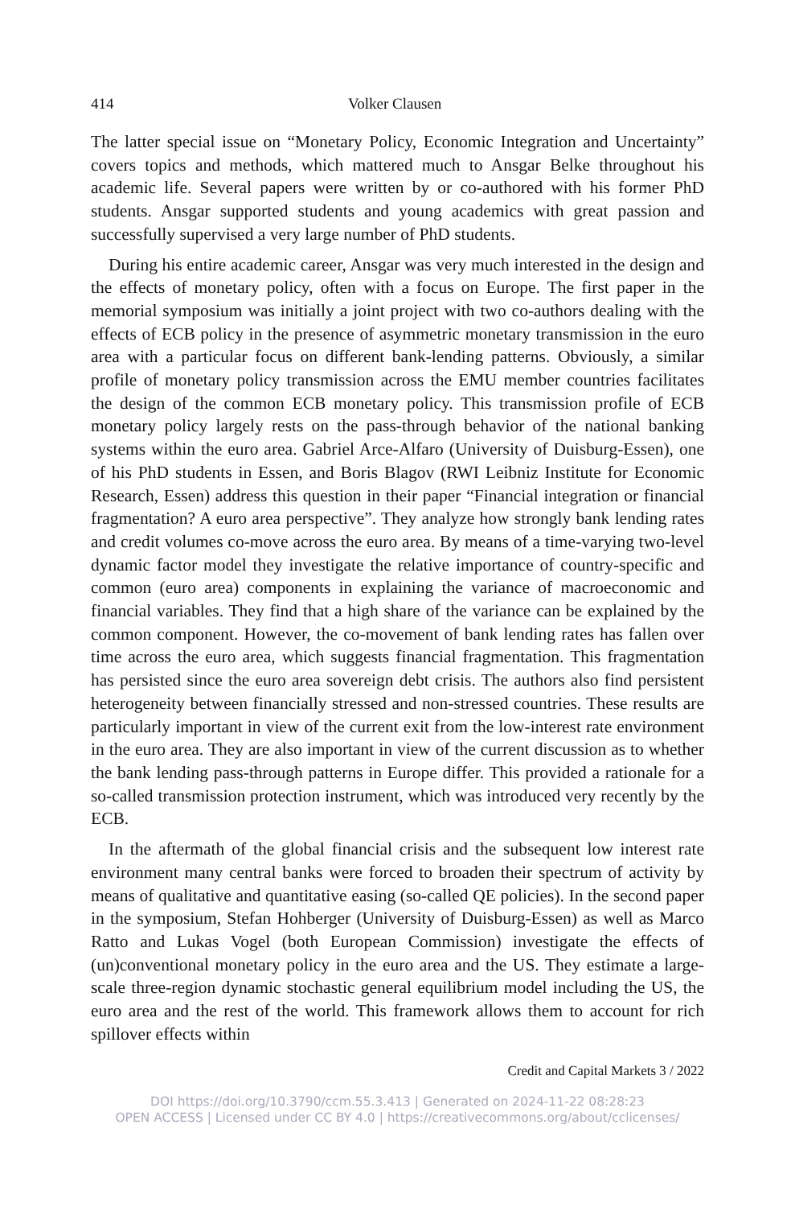414 Volker Clausen
The latter special issue on “Monetary Policy, Economic Integration and Uncertainty” covers topics and methods, which mattered much to Ansgar Belke throughout his academic life. Several papers were written by or co-authored with his former PhD students. Ansgar supported students and young academics with great passion and successfully supervised a very large number of PhD students.
During his entire academic career, Ansgar was very much interested in the design and the effects of monetary policy, often with a focus on Europe. The first paper in the memorial symposium was initially a joint project with two co-authors dealing with the effects of ECB policy in the presence of asymmetric monetary transmission in the euro area with a particular focus on different bank-lending patterns. Obviously, a similar profile of monetary policy transmission across the EMU member countries facilitates the design of the common ECB monetary policy. This transmission profile of ECB monetary policy largely rests on the pass-through behavior of the national banking systems within the euro area. Gabriel Arce-Alfaro (University of Duisburg-Essen), one of his PhD students in Essen, and Boris Blagov (RWI Leibniz Institute for Economic Research, Essen) address this question in their paper “Financial integration or financial fragmentation? A euro area perspective”. They analyze how strongly bank lending rates and credit volumes co-move across the euro area. By means of a time-varying two-level dynamic factor model they investigate the relative importance of country-specific and common (euro area) components in explaining the variance of macroeconomic and financial variables. They find that a high share of the variance can be explained by the common component. However, the co-movement of bank lending rates has fallen over time across the euro area, which suggests financial fragmentation. This fragmentation has persisted since the euro area sovereign debt crisis. The authors also find persistent heterogeneity between financially stressed and non-stressed countries. These results are particularly important in view of the current exit from the low-interest rate environment in the euro area. They are also important in view of the current discussion as to whether the bank lending pass-through patterns in Europe differ. This provided a rationale for a so-called transmission protection instrument, which was introduced very recently by the ECB.
In the aftermath of the global financial crisis and the subsequent low interest rate environment many central banks were forced to broaden their spectrum of activity by means of qualitative and quantitative easing (so-called QE policies). In the second paper in the symposium, Stefan Hohberger (University of Duisburg-Essen) as well as Marco Ratto and Lukas Vogel (both European Commission) investigate the effects of (un)conventional monetary policy in the euro area and the US. They estimate a large-scale three-region dynamic stochastic general equilibrium model including the US, the euro area and the rest of the world. This framework allows them to account for rich spillover effects within
Credit and Capital Markets 3 / 2022
DOI https://doi.org/10.3790/ccm.55.3.413 | Generated on 2024-11-22 08:28:23
OPEN ACCESS | Licensed under CC BY 4.0 | https://creativecommons.org/about/cclicenses/